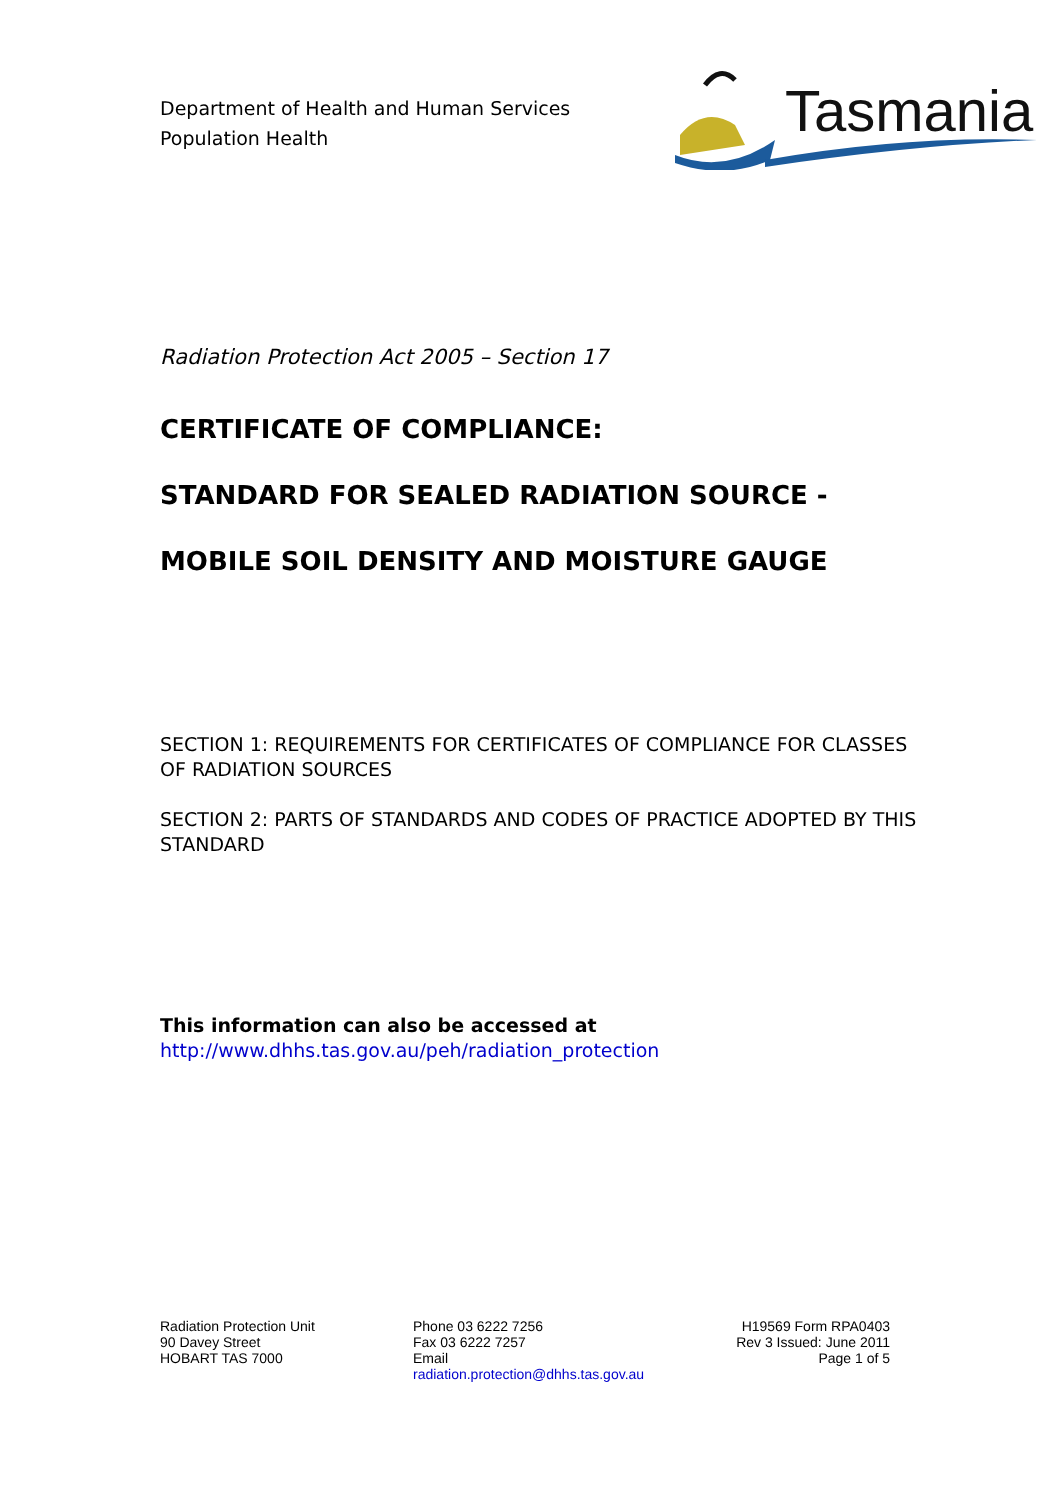Department of Health and Human Services
Population Health
Tasmania
Radiation Protection Act 2005 – Section 17
CERTIFICATE OF COMPLIANCE:
STANDARD FOR SEALED RADIATION SOURCE -
MOBILE SOIL DENSITY AND MOISTURE GAUGE
SECTION 1: REQUIREMENTS FOR CERTIFICATES OF COMPLIANCE FOR CLASSES OF RADIATION SOURCES
SECTION 2: PARTS OF STANDARDS AND CODES OF PRACTICE ADOPTED BY THIS STANDARD
This information can also be accessed at
http://www.dhhs.tas.gov.au/peh/radiation_protection
Radiation Protection Unit
90 Davey Street
HOBART TAS 7000
Phone 03 6222 7256
Fax 03 6222 7257
Email
radiation.protection@dhhs.tas.gov.au
H19569 Form RPA0403
Rev 3 Issued: June 2011
Page 1 of 5